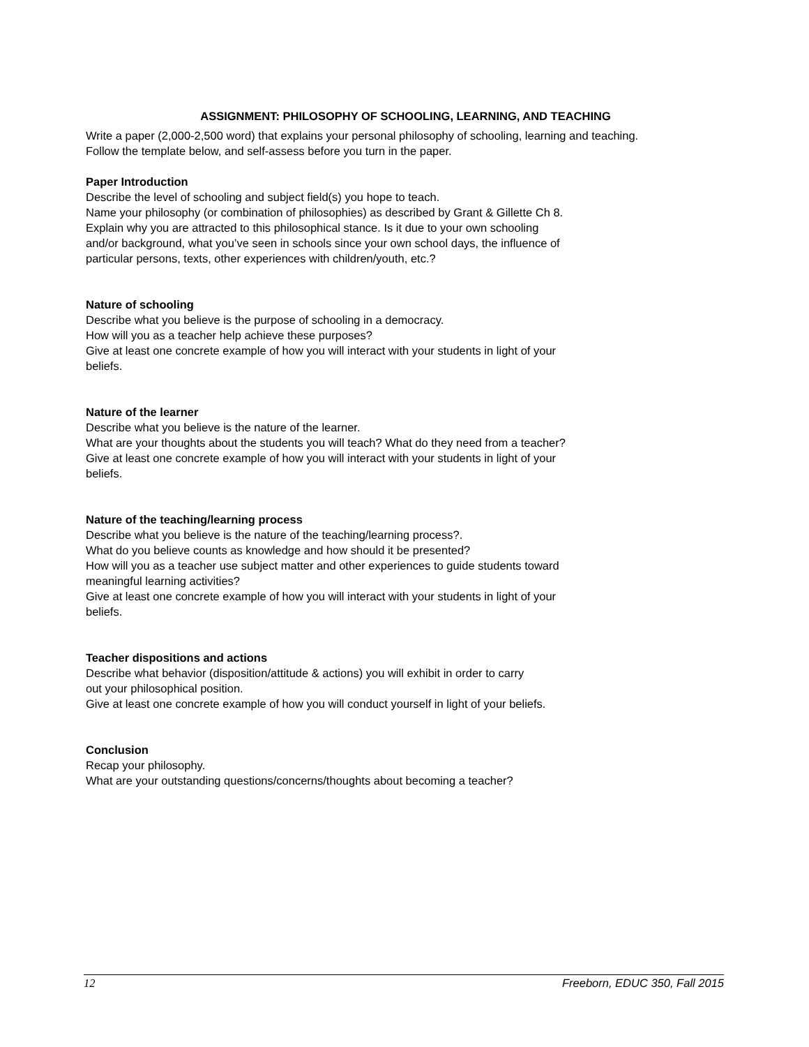ASSIGNMENT: PHILOSOPHY OF SCHOOLING, LEARNING, AND TEACHING
Write a paper (2,000-2,500 word) that explains your personal philosophy of schooling, learning and teaching.
Follow the template below, and self-assess before you turn in the paper.
Paper Introduction
Describe the level of schooling and subject field(s) you hope to teach.
Name your philosophy (or combination of philosophies) as described by Grant & Gillette Ch 8.
Explain why you are attracted to this philosophical stance. Is it due to your own schooling
and/or background, what you’ve seen in schools since your own school days, the influence of
particular persons, texts, other experiences with children/youth, etc.?
Nature of schooling
Describe what you believe is the purpose of schooling in a democracy.
How will you as a teacher help achieve these purposes?
Give at least one concrete example of how you will interact with your students in light of your
beliefs.
Nature of the learner
Describe what you believe is the nature of the learner.
What are your thoughts about the students you will teach? What do they need from a teacher?
Give at least one concrete example of how you will interact with your students in light of your
beliefs.
Nature of the teaching/learning process
Describe what you believe is the nature of the teaching/learning process?.
What do you believe counts as knowledge and how should it be presented?
How will you as a teacher use subject matter and other experiences to guide students toward
meaningful learning activities?
Give at least one concrete example of how you will interact with your students in light of your
beliefs.
Teacher dispositions and actions
Describe what behavior (disposition/attitude & actions) you will exhibit in order to carry
out your philosophical position.
Give at least one concrete example of how you will conduct yourself in light of your beliefs.
Conclusion
Recap your philosophy.
What are your outstanding questions/concerns/thoughts about becoming a teacher?
12 Freeborn, EDUC 350, Fall 2015